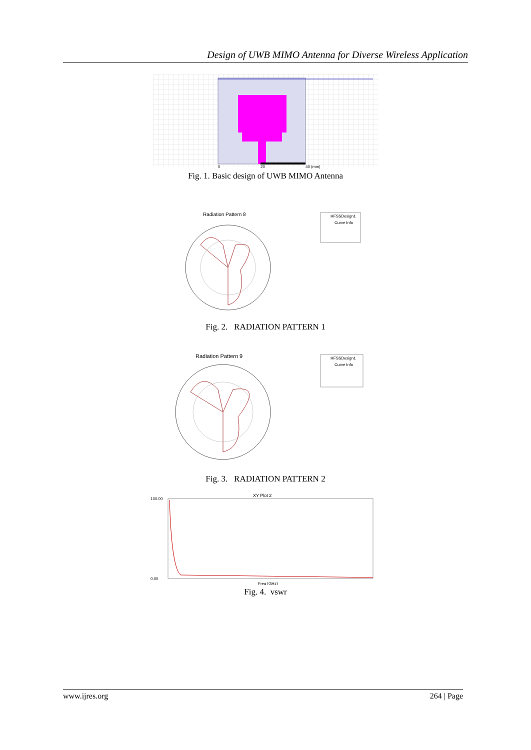Design of UWB MIMO Antenna for Diverse Wireless Application
0
20
40 (mm)
Fig. 1. Basic design of UWB MIMO Antenna
Radiation Pattern 8
HFSSDesign1
Curve Info
Fig. 2. RADIATION PATTERN 1
Radiation Pattern 9
HFSSDesign1
Curve Info
Fig. 3. RADIATION PATTERN 2
XY Plot 2
100.00
0.00
Freq [GHz]
Fig. 4. vswr
www.ijres.org 264 | Page